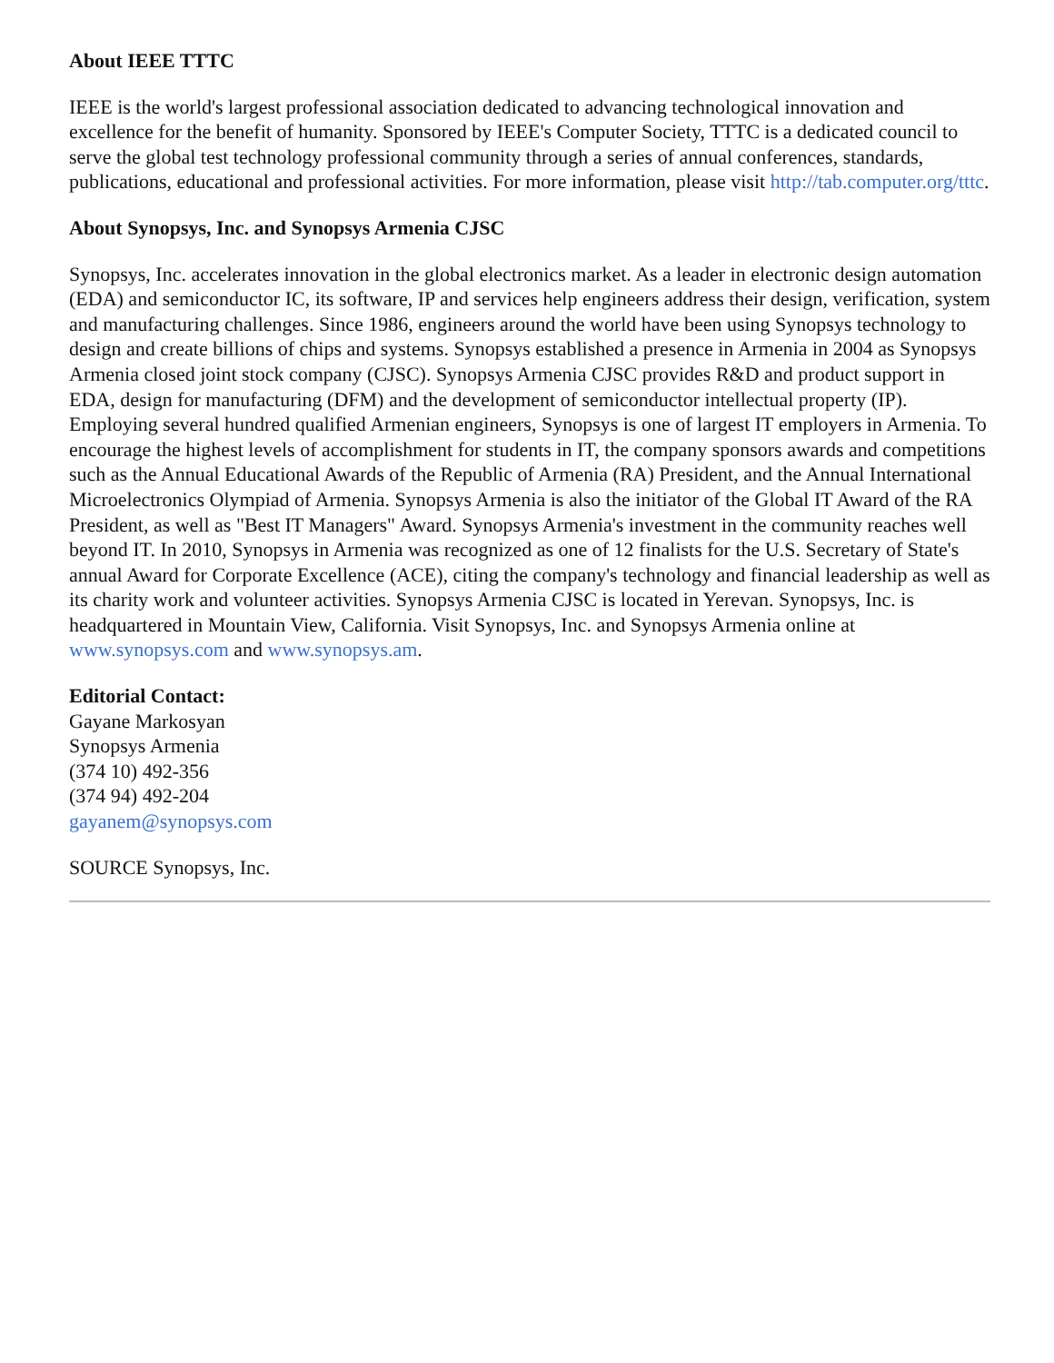About IEEE TTTC
IEEE is the world's largest professional association dedicated to advancing technological innovation and excellence for the benefit of humanity. Sponsored by IEEE's Computer Society, TTTC is a dedicated council to serve the global test technology professional community through a series of annual conferences, standards, publications, educational and professional activities. For more information, please visit http://tab.computer.org/tttc.
About Synopsys, Inc. and Synopsys Armenia CJSC
Synopsys, Inc. accelerates innovation in the global electronics market. As a leader in electronic design automation (EDA) and semiconductor IC, its software, IP and services help engineers address their design, verification, system and manufacturing challenges. Since 1986, engineers around the world have been using Synopsys technology to design and create billions of chips and systems. Synopsys established a presence in Armenia in 2004 as Synopsys Armenia closed joint stock company (CJSC). Synopsys Armenia CJSC provides R&D and product support in EDA, design for manufacturing (DFM) and the development of semiconductor intellectual property (IP). Employing several hundred qualified Armenian engineers, Synopsys is one of largest IT employers in Armenia. To encourage the highest levels of accomplishment for students in IT, the company sponsors awards and competitions such as the Annual Educational Awards of the Republic of Armenia (RA) President, and the Annual International Microelectronics Olympiad of Armenia. Synopsys Armenia is also the initiator of the Global IT Award of the RA President, as well as "Best IT Managers" Award. Synopsys Armenia's investment in the community reaches well beyond IT. In 2010, Synopsys in Armenia was recognized as one of 12 finalists for the U.S. Secretary of State's annual Award for Corporate Excellence (ACE), citing the company's technology and financial leadership as well as its charity work and volunteer activities. Synopsys Armenia CJSC is located in Yerevan. Synopsys, Inc. is headquartered in Mountain View, California. Visit Synopsys, Inc. and Synopsys Armenia online at www.synopsys.com and www.synopsys.am.
Editorial Contact:
Gayane Markosyan
Synopsys Armenia
(374 10) 492-356
(374 94) 492-204
gayanem@synopsys.com
SOURCE Synopsys, Inc.